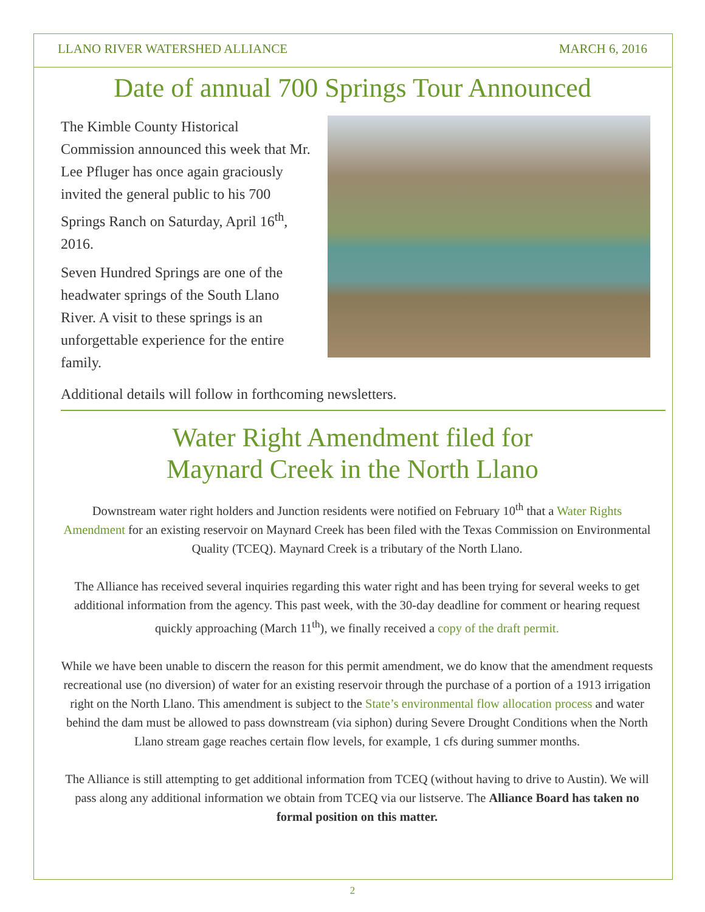LLANO RIVER WATERSHED ALLIANCE MARCH 6, 2016
Date of annual 700 Springs Tour Announced
The Kimble County Historical Commission announced this week that Mr. Lee Pfluger has once again graciously invited the general public to his 700 Springs Ranch on Saturday, April 16<sup>th</sup>, 2016.
Seven Hundred Springs are one of the headwater springs of the South Llano River. A visit to these springs is an unforgettable experience for the entire family.
Additional details will follow in forthcoming newsletters.
Water Right Amendment filed for
Maynard Creek in the North Llano
Downstream water right holders and Junction residents were notified on February 10<sup>th</sup> that a Water Rights Amendment for an existing reservoir on Maynard Creek has been filed with the Texas Commission on Environmental Quality (TCEQ). Maynard Creek is a tributary of the North Llano.
The Alliance has received several inquiries regarding this water right and has been trying for several weeks to get additional information from the agency. This past week, with the 30-day deadline for comment or hearing request quickly approaching (March 11<sup>th</sup>), we finally received a copy of the draft permit.
While we have been unable to discern the reason for this permit amendment, we do know that the amendment requests recreational use (no diversion) of water for an existing reservoir through the purchase of a portion of a 1913 irrigation right on the North Llano. This amendment is subject to the State’s environmental flow allocation process and water behind the dam must be allowed to pass downstream (via siphon) during Severe Drought Conditions when the North Llano stream gage reaches certain flow levels, for example, 1 cfs during summer months.
The Alliance is still attempting to get additional information from TCEQ (without having to drive to Austin). We will pass along any additional information we obtain from TCEQ via our listserve. The Alliance Board has taken no formal position on this matter.
2